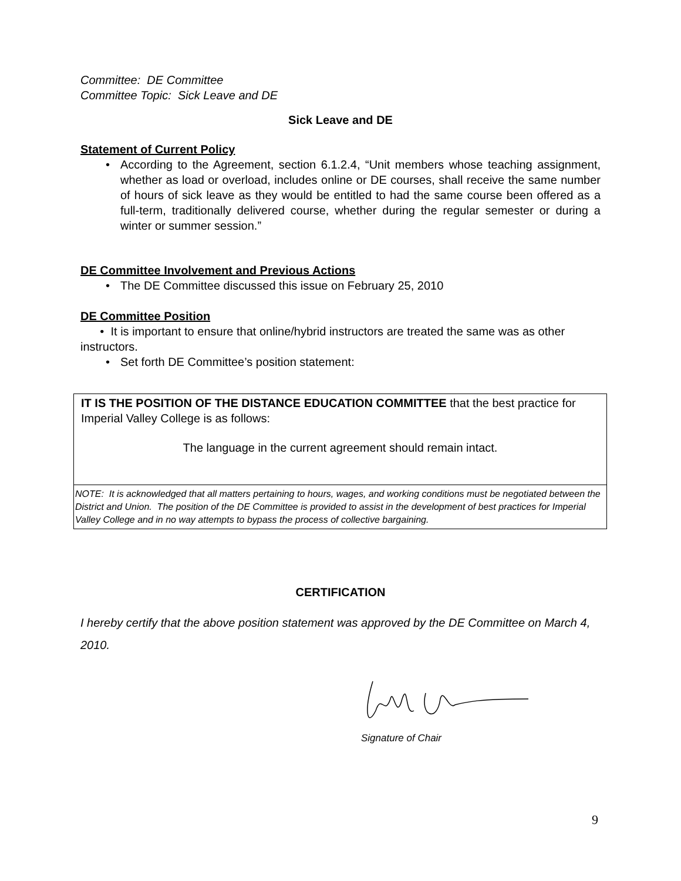Committee: DE Committee
Committee Topic: Sick Leave and DE
Sick Leave and DE
Statement of Current Policy
• According to the Agreement, section 6.1.2.4, “Unit members whose teaching assignment, whether as load or overload, includes online or DE courses, shall receive the same number of hours of sick leave as they would be entitled to had the same course been offered as a full-term, traditionally delivered course, whether during the regular semester or during a winter or summer session.”
DE Committee Involvement and Previous Actions
• The DE Committee discussed this issue on February 25, 2010
DE Committee Position
• It is important to ensure that online/hybrid instructors are treated the same was as other instructors.
• Set forth DE Committee’s position statement:
IT IS THE POSITION OF THE DISTANCE EDUCATION COMMITTEE that the best practice for Imperial Valley College is as follows:
The language in the current agreement should remain intact.
NOTE: It is acknowledged that all matters pertaining to hours, wages, and working conditions must be negotiated between the District and Union. The position of the DE Committee is provided to assist in the development of best practices for Imperial Valley College and in no way attempts to bypass the process of collective bargaining.
CERTIFICATION
I hereby certify that the above position statement was approved by the DE Committee on March 4, 2010.
Signature of Chair
9